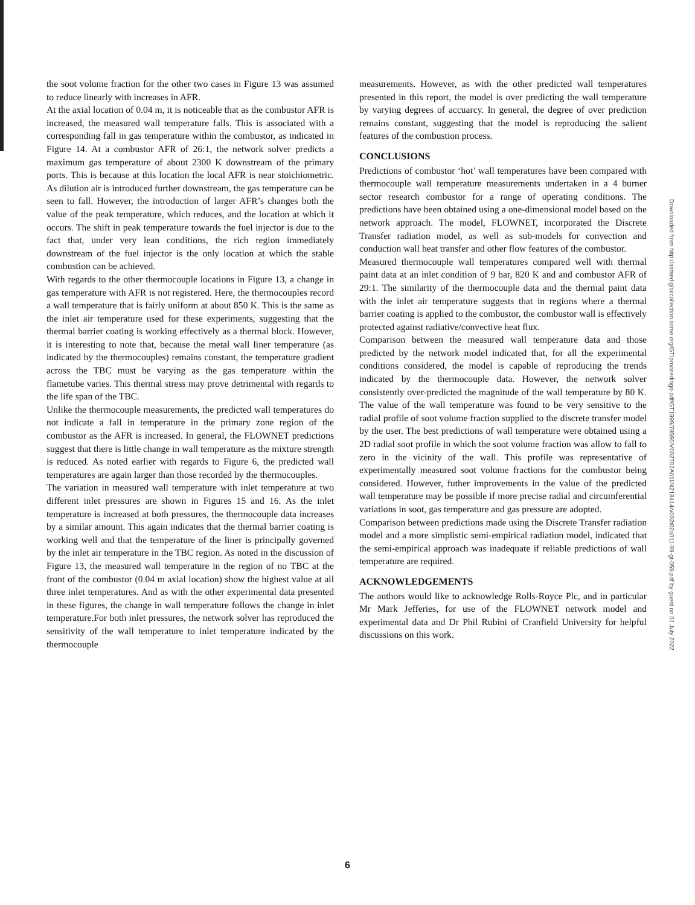the soot volume fraction for the other two cases in Figure 13 was assumed to reduce linearly with increases in AFR.
At the axial location of 0.04 m, it is noticeable that as the combustor AFR is increased, the measured wall temperature falls. This is associated with a corresponding fall in gas temperature within the combustor, as indicated in Figure 14. At a combustor AFR of 26:1, the network solver predicts a maximum gas temperature of about 2300 K downstream of the primary ports. This is because at this location the local AFR is near stoichiometric. As dilution air is introduced further downstream, the gas temperature can be seen to fall. However, the introduction of larger AFR’s changes both the value of the peak temperature, which reduces, and the location at which it occurs. The shift in peak temperature towards the fuel injector is due to the fact that, under very lean conditions, the rich region immediately downstream of the fuel injector is the only location at which the stable combustion can be achieved.
With regards to the other thermocouple locations in Figure 13, a change in gas temperature with AFR is not registered. Here, the thermocouples record a wall temperature that is fairly uniform at about 850 K. This is the same as the inlet air temperature used for these experiments, suggesting that the thermal barrier coating is working effectively as a thermal block. However, it is interesting to note that, because the metal wall liner temperature (as indicated by the thermocouples) remains constant, the temperature gradient across the TBC must be varying as the gas temperature within the flametube varies. This thermal stress may prove detrimental with regards to the life span of the TBC.
Unlike the thermocouple measurements, the predicted wall temperatures do not indicate a fall in temperature in the primary zone region of the combustor as the AFR is increased. In general, the FLOWNET predictions suggest that there is little change in wall temperature as the mixture strength is reduced. As noted earlier with regards to Figure 6, the predicted wall temperatures are again larger than those recorded by the thermocouples.
The variation in measured wall temperature with inlet temperature at two different inlet pressures are shown in Figures 15 and 16. As the inlet temperature is increased at both pressures, the thermocouple data increases by a similar amount. This again indicates that the thermal barrier coating is working well and that the temperature of the liner is principally governed by the inlet air temperature in the TBC region. As noted in the discussion of Figure 13, the measured wall temperature in the region of no TBC at the front of the combustor (0.04 m axial location) show the highest value at all three inlet temperatures. And as with the other experimental data presented in these figures, the change in wall temperature follows the change in inlet temperature.For both inlet pressures, the network solver has reproduced the sensitivity of the wall temperature to inlet temperature indicated by the thermocouple
measurements. However, as with the other predicted wall temperatures presented in this report, the model is over predicting the wall temperature by varying degrees of accuarcy. In general, the degree of over prediction remains constant, suggesting that the model is reproducing the salient features of the combustion process.
CONCLUSIONS
Predictions of combustor ‘hot’ wall temperatures have been compared with thermocouple wall temperature measurements undertaken in a 4 burner sector research combustor for a range of operating conditions. The predictions have been obtained using a one-dimensional model based on the network approach. The model, FLOWNET, incorporated the Discrete Transfer radiation model, as well as sub-models for convection and conduction wall heat transfer and other flow features of the combustor.
Measured thermocouple wall temperatures compared well with thermal paint data at an inlet condition of 9 bar, 820 K and and combustor AFR of 29:1. The similarity of the thermocouple data and the thermal paint data with the inlet air temperature suggests that in regions where a thermal barrier coating is applied to the combustor, the combustor wall is effectively protected against radiative/convective heat flux.
Comparison between the measured wall temperature data and those predicted by the network model indicated that, for all the experimental conditions considered, the model is capable of reproducing the trends indicated by the thermocouple data. However, the network solver consistently over-predicted the magnitude of the wall temperature by 80 K. The value of the wall temperature was found to be very sensitive to the radial profile of soot volume fraction supplied to the discrete transfer model by the user. The best predictions of wall temperature were obtained using a 2D radial soot profile in which the soot volume fraction was allow to fall to zero in the vicinity of the wall. This profile was representative of experimentally measured soot volume fractions for the combustor being considered. However, futher improvements in the value of the predicted wall temperature may be possible if more precise radial and circumferential variations in soot, gas temperature and gas pressure are adopted.
Comparison between predictions made using the Discrete Transfer radiation model and a more simplistic semi-empirical radiation model, indicated that the semi-empirical approach was inadequate if reliable predictions of wall temperature are required.
ACKNOWLEDGEMENTS
The authors would like to acknowledge Rolls-Royce Plc, and in particular Mr Mark Jefferies, for use of the FLOWNET network model and experimental data and Dr Phil Rubini of Cranfield University for helpful discussions on this work.
Downloaded from http://asmedigitalcollection.asme.org/GT/proceedings-pdf/GT1999/78590/V002T02A011/4218414/v002t02a011-99-gt-059.pdf by guest on 01 July 2022
6